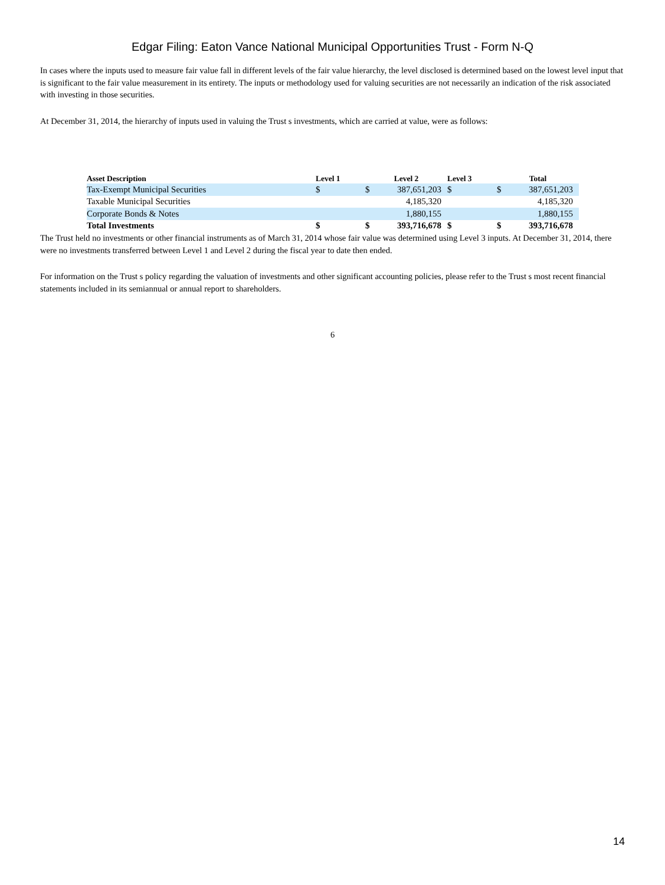Edgar Filing: Eaton Vance National Municipal Opportunities Trust - Form N-Q
In cases where the inputs used to measure fair value fall in different levels of the fair value hierarchy, the level disclosed is determined based on the lowest level input that is significant to the fair value measurement in its entirety. The inputs or methodology used for valuing securities are not necessarily an indication of the risk associated with investing in those securities.
At December 31, 2014, the hierarchy of inputs used in valuing the Trust s investments, which are carried at value, were as follows:
| Asset Description | Level 1 | Level 2 | | Level 3 | Total | |
| --- | --- | --- | --- | --- | --- | --- |
| Tax-Exempt Municipal Securities | $ | $ | 387,651,203 | $ | $ | 387,651,203 |
| Taxable Municipal Securities | | | 4,185,320 | | | 4,185,320 |
| Corporate Bonds & Notes | | | 1,880,155 | | | 1,880,155 |
| Total Investments | $ | $ | 393,716,678 | $ | $ | 393,716,678 |
The Trust held no investments or other financial instruments as of March 31, 2014 whose fair value was determined using Level 3 inputs. At December 31, 2014, there were no investments transferred between Level 1 and Level 2 during the fiscal year to date then ended.
For information on the Trust s policy regarding the valuation of investments and other significant accounting policies, please refer to the Trust s most recent financial statements included in its semiannual or annual report to shareholders.
6
14